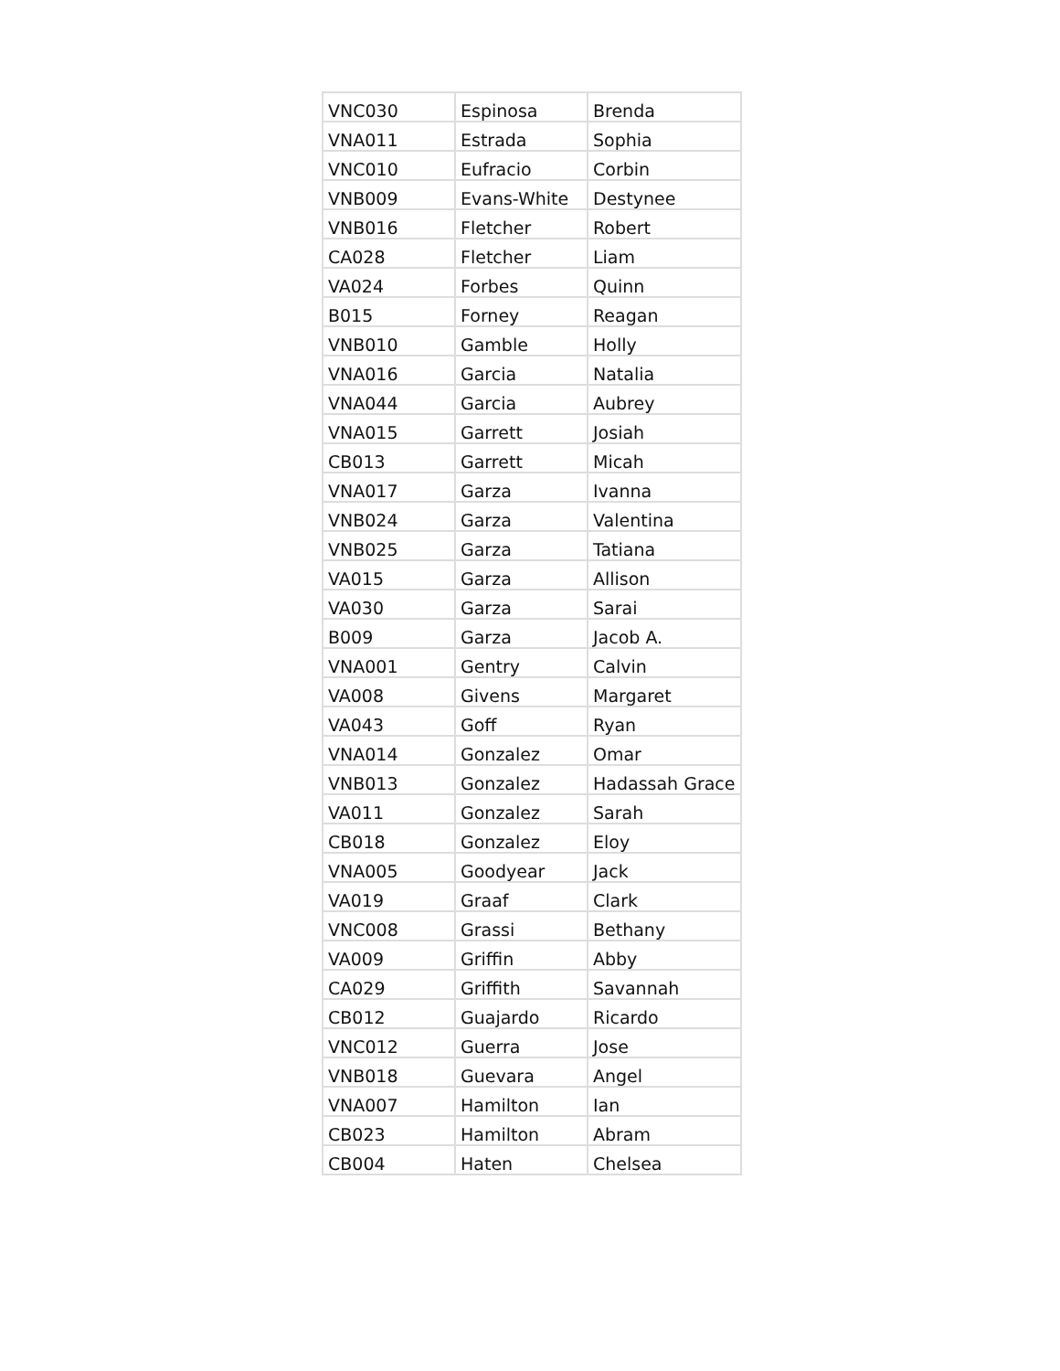| VNC030 | Espinosa | Brenda |
| VNA011 | Estrada | Sophia |
| VNC010 | Eufracio | Corbin |
| VNB009 | Evans-White | Destynee |
| VNB016 | Fletcher | Robert |
| CA028 | Fletcher | Liam |
| VA024 | Forbes | Quinn |
| B015 | Forney | Reagan |
| VNB010 | Gamble | Holly |
| VNA016 | Garcia | Natalia |
| VNA044 | Garcia | Aubrey |
| VNA015 | Garrett | Josiah |
| CB013 | Garrett | Micah |
| VNA017 | Garza | Ivanna |
| VNB024 | Garza | Valentina |
| VNB025 | Garza | Tatiana |
| VA015 | Garza | Allison |
| VA030 | Garza | Sarai |
| B009 | Garza | Jacob A. |
| VNA001 | Gentry | Calvin |
| VA008 | Givens | Margaret |
| VA043 | Goff | Ryan |
| VNA014 | Gonzalez | Omar |
| VNB013 | Gonzalez | Hadassah Grace |
| VA011 | Gonzalez | Sarah |
| CB018 | Gonzalez | Eloy |
| VNA005 | Goodyear | Jack |
| VA019 | Graaf | Clark |
| VNC008 | Grassi | Bethany |
| VA009 | Griffin | Abby |
| CA029 | Griffith | Savannah |
| CB012 | Guajardo | Ricardo |
| VNC012 | Guerra | Jose |
| VNB018 | Guevara | Angel |
| VNA007 | Hamilton | Ian |
| CB023 | Hamilton | Abram |
| CB004 | Haten | Chelsea |